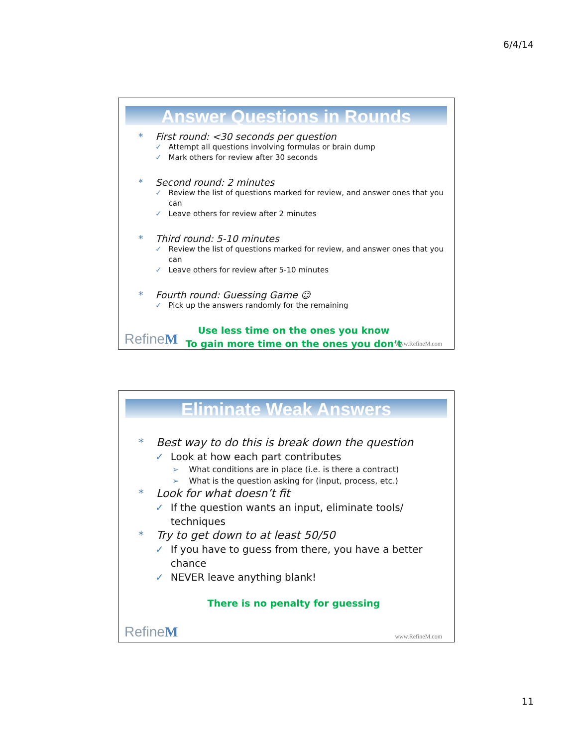6/4/14
Answer Questions in Rounds
* First round: <30 seconds per question
✓ Attempt all questions involving formulas or brain dump
✓ Mark others for review after 30 seconds
* Second round: 2 minutes
✓ Review the list of questions marked for review, and answer ones that you can
✓ Leave others for review after 2 minutes
* Third round: 5-10 minutes
✓ Review the list of questions marked for review, and answer ones that you can
✓ Leave others for review after 5-10 minutes
* Fourth round: Guessing Game ☺
✓ Pick up the answers randomly for the remaining
Use less time on the ones you know
To gain more time on the ones you don’t
RefineM www.RefineM.com
Eliminate Weak Answers
* Best way to do this is break down the question
✓ Look at how each part contributes
➢ What conditions are in place (i.e. is there a contract)
➢ What is the question asking for (input, process, etc.)
* Look for what doesn’t fit
✓ If the question wants an input, eliminate tools/
techniques
* Try to get down to at least 50/50
✓ If you have to guess from there, you have a better chance
✓ NEVER leave anything blank!
There is no penalty for guessing
RefineM www.RefineM.com
11